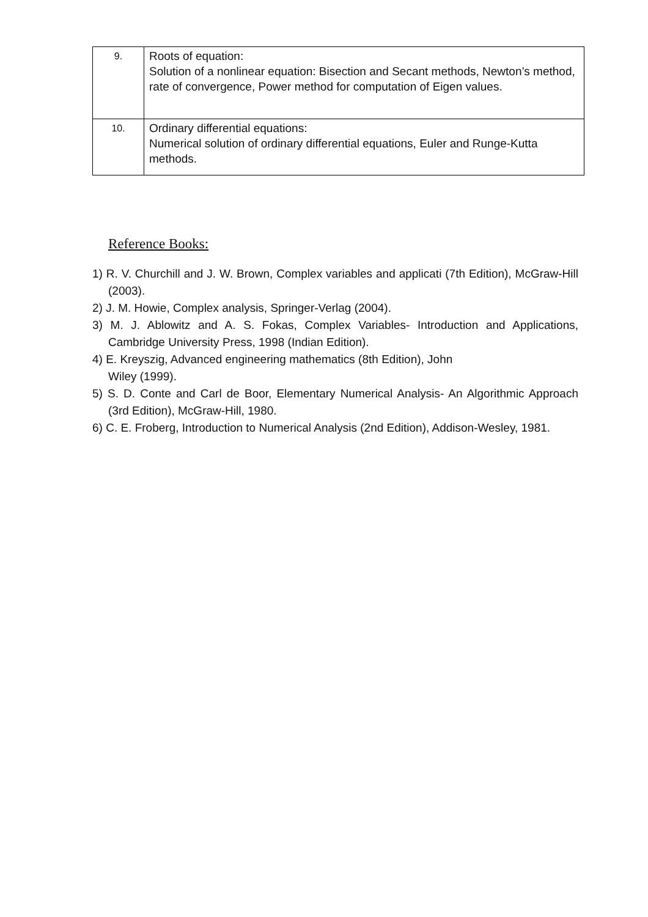| 9. | Roots of equation: Solution of a nonlinear equation: Bisection and Secant methods, Newton’s method, rate of convergence, Power method for computation of Eigen values. |
| 10. | Ordinary differential equations: Numerical solution of ordinary differential equations, Euler and Runge-Kutta methods. |
Reference Books:
1) R. V. Churchill and J. W. Brown, Complex variables and applicati (7th Edition), McGraw-Hill (2003).
2) J. M. Howie, Complex analysis, Springer-Verlag (2004).
3) M. J. Ablowitz and A. S. Fokas, Complex Variables- Introduction and Applications, Cambridge University Press, 1998 (Indian Edition).
4) E. Kreyszig, Advanced engineering mathematics (8th Edition), John
Wiley (1999).
5) S. D. Conte and Carl de Boor, Elementary Numerical Analysis- An Algorithmic Approach (3rd Edition), McGraw-Hill, 1980.
6) C. E. Froberg, Introduction to Numerical Analysis (2nd Edition), Addison-Wesley, 1981.